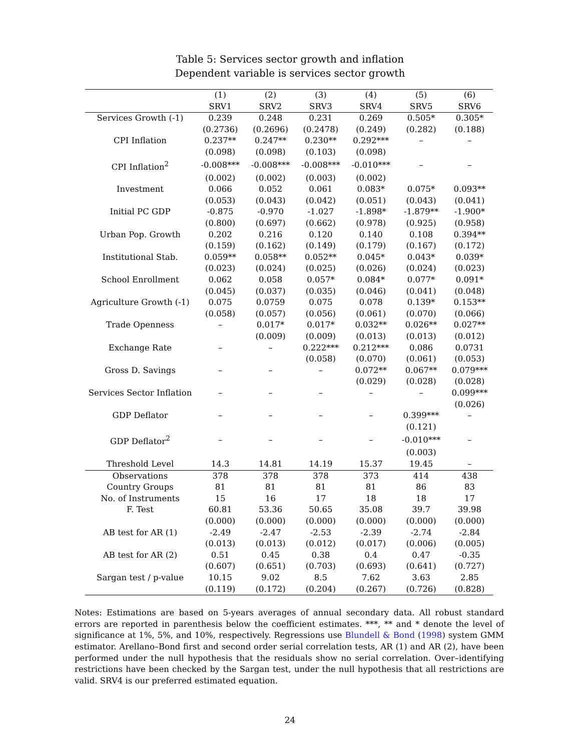Table 5: Services sector growth and inflation
Dependent variable is services sector growth
| | (1) | (2) | (3) | (4) | (5) | (6) |
| --- | --- | --- | --- | --- | --- | --- |
| | SRV1 | SRV2 | SRV3 | SRV4 | SRV5 | SRV6 |
| Services Growth (-1) | 0.239 | 0.248 | 0.231 | 0.269 | 0.505* | 0.305* |
| | (0.2736) | (0.2696) | (0.2478) | (0.249) | (0.282) | (0.188) |
| CPI Inflation | 0.237** | 0.247** | 0.230** | 0.292*** | – | – |
| | (0.098) | (0.098) | (0.103) | (0.098) | | |
| CPI Inflation<sup>2</sup> | -0.008*** | -0.008*** | -0.008*** | -0.010*** | – | – |
| | (0.002) | (0.002) | (0.003) | (0.002) | | |
| Investment | 0.066 | 0.052 | 0.061 | 0.083* | 0.075* | 0.093** |
| | (0.053) | (0.043) | (0.042) | (0.051) | (0.043) | (0.041) |
| Initial PC GDP | -0.875 | -0.970 | -1.027 | -1.898* | -1.879** | -1.900* |
| | (0.800) | (0.697) | (0.662) | (0.978) | (0.925) | (0.958) |
| Urban Pop. Growth | 0.202 | 0.216 | 0.120 | 0.140 | 0.108 | 0.394** |
| | (0.159) | (0.162) | (0.149) | (0.179) | (0.167) | (0.172) |
| Institutional Stab. | 0.059** | 0.058** | 0.052** | 0.045* | 0.043* | 0.039* |
| | (0.023) | (0.024) | (0.025) | (0.026) | (0.024) | (0.023) |
| School Enrollment | 0.062 | 0.058 | 0.057* | 0.084* | 0.077* | 0.091* |
| | (0.045) | (0.037) | (0.035) | (0.046) | (0.041) | (0.048) |
| Agriculture Growth (-1) | 0.075 | 0.0759 | 0.075 | 0.078 | 0.139* | 0.153** |
| | (0.058) | (0.057) | (0.056) | (0.061) | (0.070) | (0.066) |
| Trade Openness | – | 0.017* | 0.017* | 0.032** | 0.026** | 0.027** |
| | | (0.009) | (0.009) | (0.013) | (0.013) | (0.012) |
| Exchange Rate | – | – | 0.222*** | 0.212*** | 0.086 | 0.0731 |
| | | | (0.058) | (0.070) | (0.061) | (0.053) |
| Gross D. Savings | – | – | – | 0.072** | 0.067** | 0.079*** |
| | | | | (0.029) | (0.028) | (0.028) |
| Services Sector Inflation | – | – | – | – | – | 0.099*** |
| | | | | | | (0.026) |
| GDP Deflator | – | – | – | – | 0.399*** | – |
| | | | | | (0.121) | |
| GDP Deflator<sup>2</sup> | – | – | – | – | -0.010*** | – |
| | | | | | (0.003) | |
| Threshold Level | 14.3 | 14.81 | 14.19 | 15.37 | 19.45 | – |
| Observations | 378 | 378 | 378 | 373 | 414 | 438 |
| Country Groups | 81 | 81 | 81 | 81 | 86 | 83 |
| No. of Instruments | 15 | 16 | 17 | 18 | 18 | 17 |
| F. Test | 60.81 | 53.36 | 50.65 | 35.08 | 39.7 | 39.98 |
| | (0.000) | (0.000) | (0.000) | (0.000) | (0.000) | (0.000) |
| AB test for AR (1) | -2.49 | -2.47 | -2.53 | -2.39 | -2.74 | -2.84 |
| | (0.013) | (0.013) | (0.012) | (0.017) | (0.006) | (0.005) |
| AB test for AR (2) | 0.51 | 0.45 | 0.38 | 0.4 | 0.47 | -0.35 |
| | (0.607) | (0.651) | (0.703) | (0.693) | (0.641) | (0.727) |
| Sargan test / p-value | 10.15 | 9.02 | 8.5 | 7.62 | 3.63 | 2.85 |
| | (0.119) | (0.172) | (0.204) | (0.267) | (0.726) | (0.828) |
Notes: Estimations are based on 5-years averages of annual secondary data. All robust standard errors are reported in parenthesis below the coefficient estimates. ***, ** and * denote the level of significance at 1%, 5%, and 10%, respectively. Regressions use Blundell & Bond (1998) system GMM estimator. Arellano–Bond first and second order serial correlation tests, AR (1) and AR (2), have been performed under the null hypothesis that the residuals show no serial correlation. Over–identifying restrictions have been checked by the Sargan test, under the null hypothesis that all restrictions are valid. SRV4 is our preferred estimated equation.
24